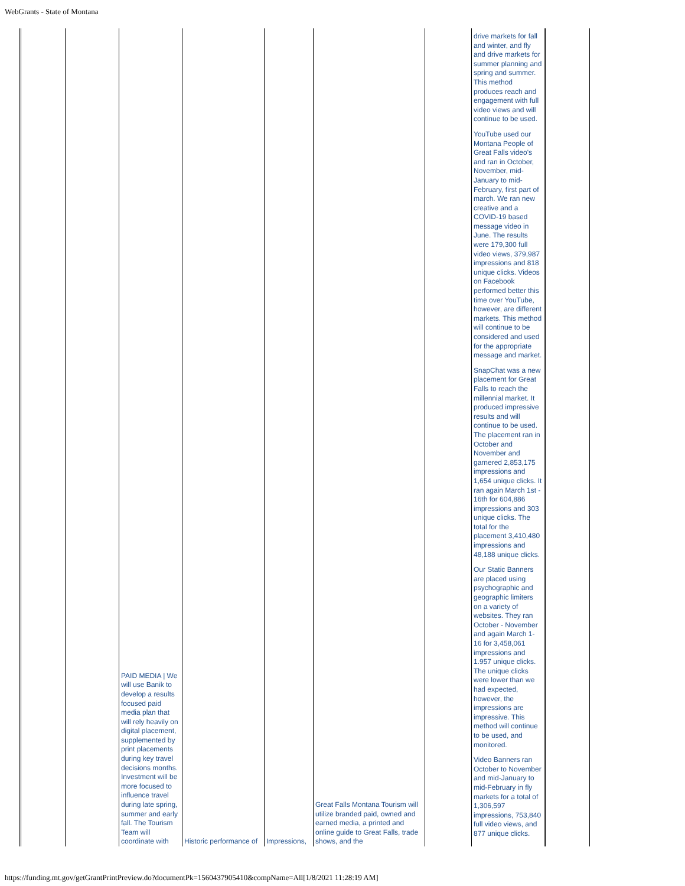WebGrants - State of Montana
| | | PAID MEDIA / We will use Banik to develop a results focused paid media plan that will rely heavily on digital placement, supplemented by print placements during key travel decisions months. Investment will be more focused to influence travel during late spring, summer and early fall. The Tourism Team will coordinate with | Historic performance of | Impressions, | Great Falls Montana Tourism will utilize branded paid, owned and earned media, a printed and online guide to Great Falls, trade shows, and the | | drive markets for fall and winter, and fly and drive markets for summer planning and spring and summer. This method produces reach and engagement with full video views and will continue to be used. YouTube used our Montana People of Great Falls video's and ran in October, November, mid-January to mid-February, first part of march. We ran new creative and a COVID-19 based message video in June. The results were 179,300 full video views, 379,987 impressions and 818 unique clicks. Videos on Facebook performed better this time over YouTube, however, are different markets. This method will continue to be considered and used for the appropriate message and market. SnapChat was a new placement for Great Falls to reach the millennial market. It produced impressive results and will continue to be used. The placement ran in October and November and garnered 2,853,175 impressions and 1,654 unique clicks. It ran again March 1st - 16th for 604,886 impressions and 303 unique clicks. The total for the placement 3,410,480 impressions and 48,188 unique clicks. Our Static Banners are placed using psychographic and geographic limiters on a variety of websites. They ran October - November and again March 1-16 for 3,458,061 impressions and 1.957 unique clicks. The unique clicks were lower than we had expected, however, the impressions are impressive. This method will continue to be used, and monitored. Video Banners ran October to November and mid-January to mid-February in fly markets for a total of 1,306,597 impressions, 753,840 full video views, and 877 unique clicks. | |
https://funding.mt.gov/getGrantPrintPreview.do?documentPk=1560437905410&compName=All[1/8/2021 11:28:19 AM]